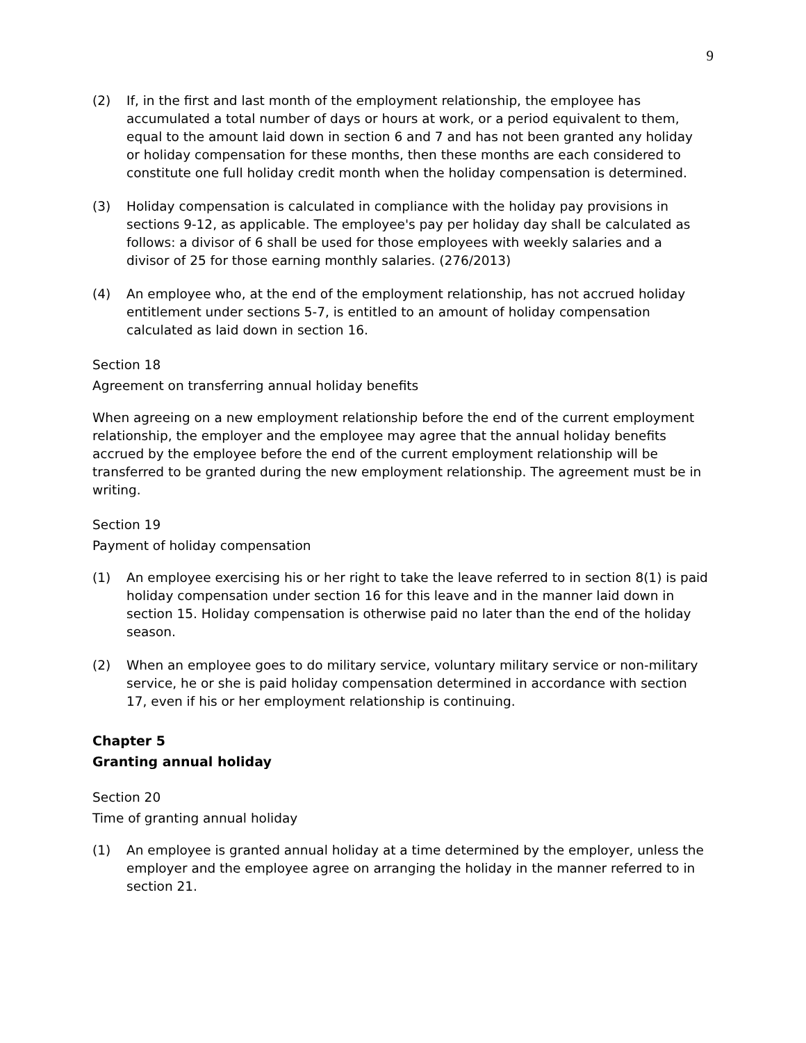9
(2) If, in the first and last month of the employment relationship, the employee has accumulated a total number of days or hours at work, or a period equivalent to them, equal to the amount laid down in section 6 and 7 and has not been granted any holiday or holiday compensation for these months, then these months are each considered to constitute one full holiday credit month when the holiday compensation is determined.
(3) Holiday compensation is calculated in compliance with the holiday pay provisions in sections 9-12, as applicable. The employee's pay per holiday day shall be calculated as follows: a divisor of 6 shall be used for those employees with weekly salaries and a divisor of 25 for those earning monthly salaries. (276/2013)
(4) An employee who, at the end of the employment relationship, has not accrued holiday entitlement under sections 5-7, is entitled to an amount of holiday compensation calculated as laid down in section 16.
Section 18
Agreement on transferring annual holiday benefits
When agreeing on a new employment relationship before the end of the current employment relationship, the employer and the employee may agree that the annual holiday benefits accrued by the employee before the end of the current employment relationship will be transferred to be granted during the new employment relationship. The agreement must be in writing.
Section 19
Payment of holiday compensation
(1) An employee exercising his or her right to take the leave referred to in section 8(1) is paid holiday compensation under section 16 for this leave and in the manner laid down in section 15. Holiday compensation is otherwise paid no later than the end of the holiday season.
(2) When an employee goes to do military service, voluntary military service or non-military service, he or she is paid holiday compensation determined in accordance with section 17, even if his or her employment relationship is continuing.
Chapter 5
Granting annual holiday
Section 20
Time of granting annual holiday
(1) An employee is granted annual holiday at a time determined by the employer, unless the employer and the employee agree on arranging the holiday in the manner referred to in section 21.